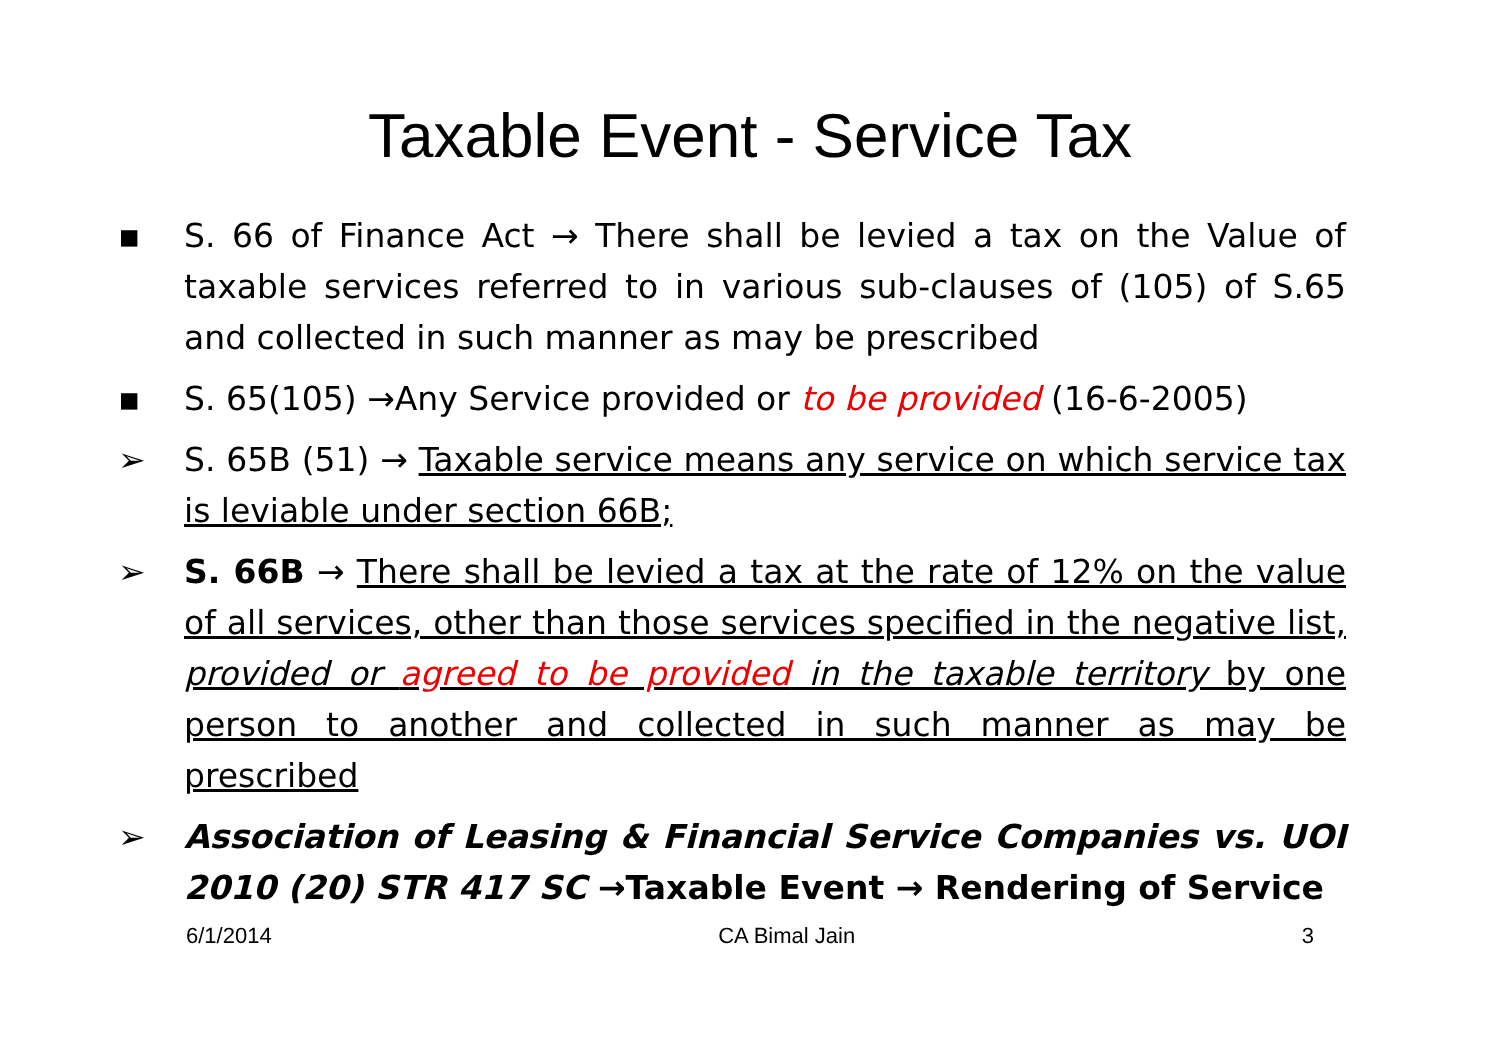Taxable Event - Service Tax
▪ S. 66 of Finance Act → There shall be levied a tax on the Value of taxable services referred to in various sub-clauses of (105) of S.65 and collected in such manner as may be prescribed
▪ S. 65(105) →Any Service provided or to be provided (16-6-2005)
➢ S. 65B (51) → Taxable service means any service on which service tax is leviable under section 66B;
➢ S. 66B → There shall be levied a tax at the rate of 12% on the value of all services, other than those services specified in the negative list, provided or agreed to be provided in the taxable territory by one person to another and collected in such manner as may be prescribed
➢ Association of Leasing & Financial Service Companies vs. UOI 2010 (20) STR 417 SC →Taxable Event → Rendering of Service
6/1/2014 CA Bimal Jain 3